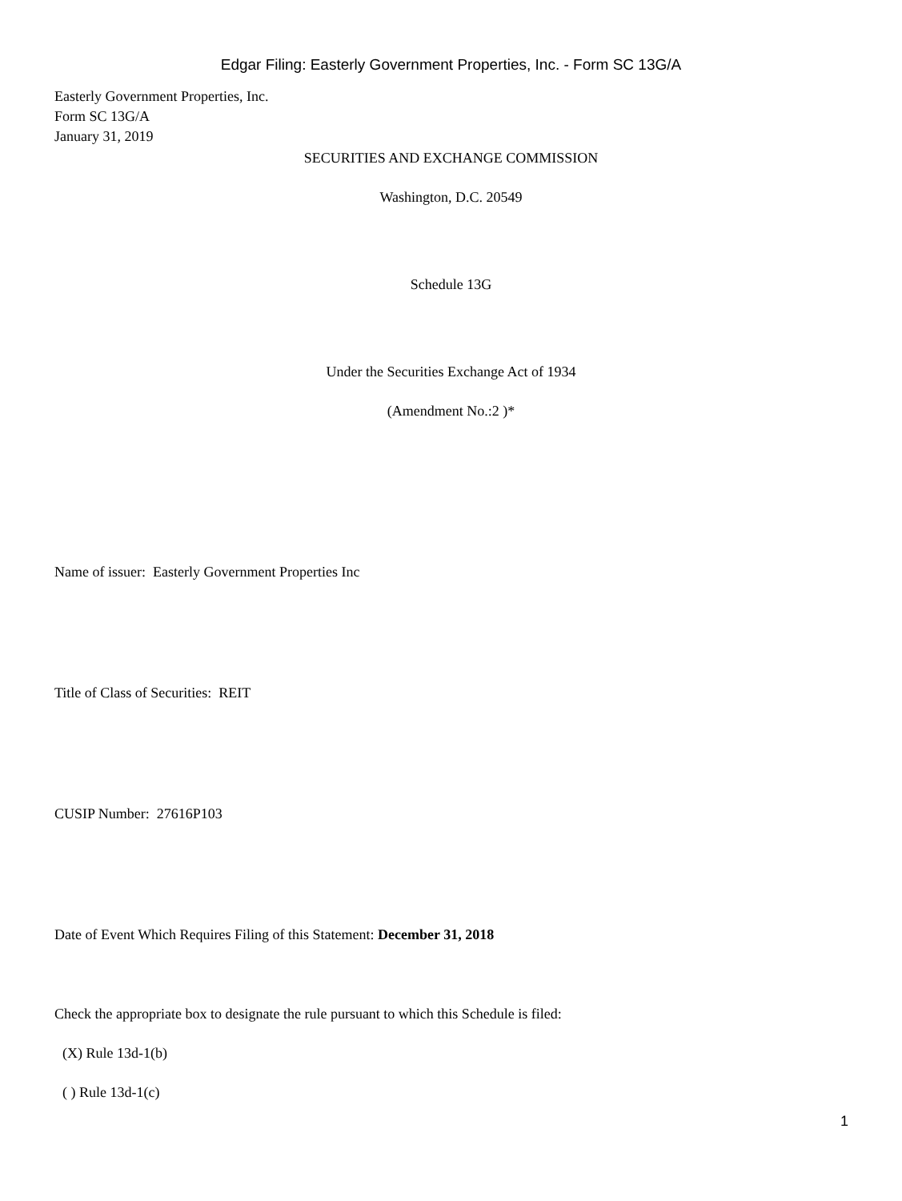Edgar Filing: Easterly Government Properties, Inc. - Form SC 13G/A
Easterly Government Properties, Inc.
Form SC 13G/A
January 31, 2019
SECURITIES AND EXCHANGE COMMISSION
Washington, D.C. 20549
Schedule 13G
Under the Securities Exchange Act of 1934
(Amendment No.:2 )*
Name of issuer: Easterly Government Properties Inc
Title of Class of Securities: REIT
CUSIP Number: 27616P103
Date of Event Which Requires Filing of this Statement: December 31, 2018
Check the appropriate box to designate the rule pursuant to which this Schedule is filed:
(X) Rule 13d-1(b)
( ) Rule 13d-1(c)
1